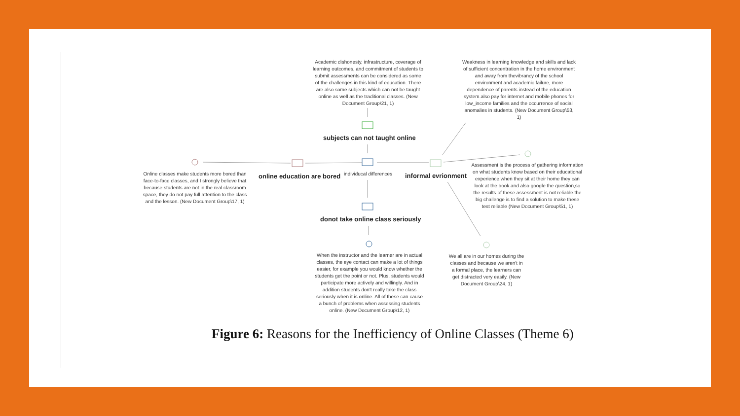Academic dishonesty, infrastructure, coverage of learning outcomes, and commitment of students to submit assessments can be considered as some of the challenges in this kind of education. There are also some subjects which can not be taught online as well as the traditional classes. (New Document Group\21, 1)
Weakness in learning knowledge and skills and lack of sufficient concentration in the home environment and away from thevibrancy of the school environment and academic failure, more dependence of parents instead of the education system.also pay for internet and mobile phones for low_income families and the occurrence of social anomalies in students. (New Document Group\53, 1)
subjects can not taught online
Online classes make students more bored than face-to-face classes, and I strongly believe that because students are not in the real classroom space, they do not pay full attention to the class and the lesson. (New Document Group\17, 1)
online education are bored
individucal differences
informal evrionment
Assessment is the process of gathering information on what students know based on their educational experience.when they sit at their home they can look at the book and also google the question,so the results of these assessment is not reliable.the big challenge is to find a solution to make these test reliable (New Document Group\51, 1)
donot take online class seriously
When the instructor and the learner are in actual classes, the eye contact can make a lot of things easier, for example you would know whether the students get the point or not. Plus, students would participate more actively and willingly. And in addition students don't really take the class seriously when it is online. All of these can cause a bunch of problems when assessing students online. (New Document Group\12, 1)
We all are in our homes during the classes and because we aren't in a formal place, the learners can get distracted very easily. (New Document Group\24, 1)
Figure 6: Reasons for the Inefficiency of Online Classes (Theme 6)